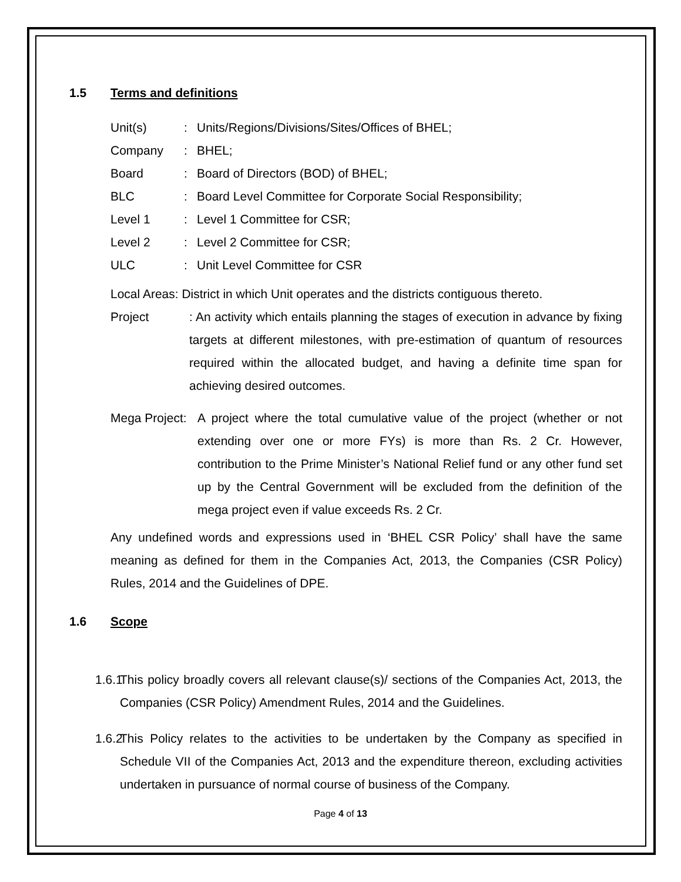1.5 Terms and definitions
Unit(s): Units/Regions/Divisions/Sites/Offices of BHEL;
Company: BHEL;
Board: Board of Directors (BOD) of BHEL;
BLC: Board Level Committee for Corporate Social Responsibility;
Level 1: Level 1 Committee for CSR;
Level 2: Level 2 Committee for CSR;
ULC: Unit Level Committee for CSR
Local Areas: District in which Unit operates and the districts contiguous thereto.
Project: An activity which entails planning the stages of execution in advance by fixing targets at different milestones, with pre-estimation of quantum of resources required within the allocated budget, and having a definite time span for achieving desired outcomes.
Mega Project: A project where the total cumulative value of the project (whether or not extending over one or more FYs) is more than Rs. 2 Cr. However, contribution to the Prime Minister’s National Relief fund or any other fund set up by the Central Government will be excluded from the definition of the mega project even if value exceeds Rs. 2 Cr.
Any undefined words and expressions used in ‘BHEL CSR Policy’ shall have the same meaning as defined for them in the Companies Act, 2013, the Companies (CSR Policy) Rules, 2014 and the Guidelines of DPE.
1.6 Scope
1.6.1 This policy broadly covers all relevant clause(s)/ sections of the Companies Act, 2013, the Companies (CSR Policy) Amendment Rules, 2014 and the Guidelines.
1.6.2 This Policy relates to the activities to be undertaken by the Company as specified in Schedule VII of the Companies Act, 2013 and the expenditure thereon, excluding activities undertaken in pursuance of normal course of business of the Company.
Page 4 of 13